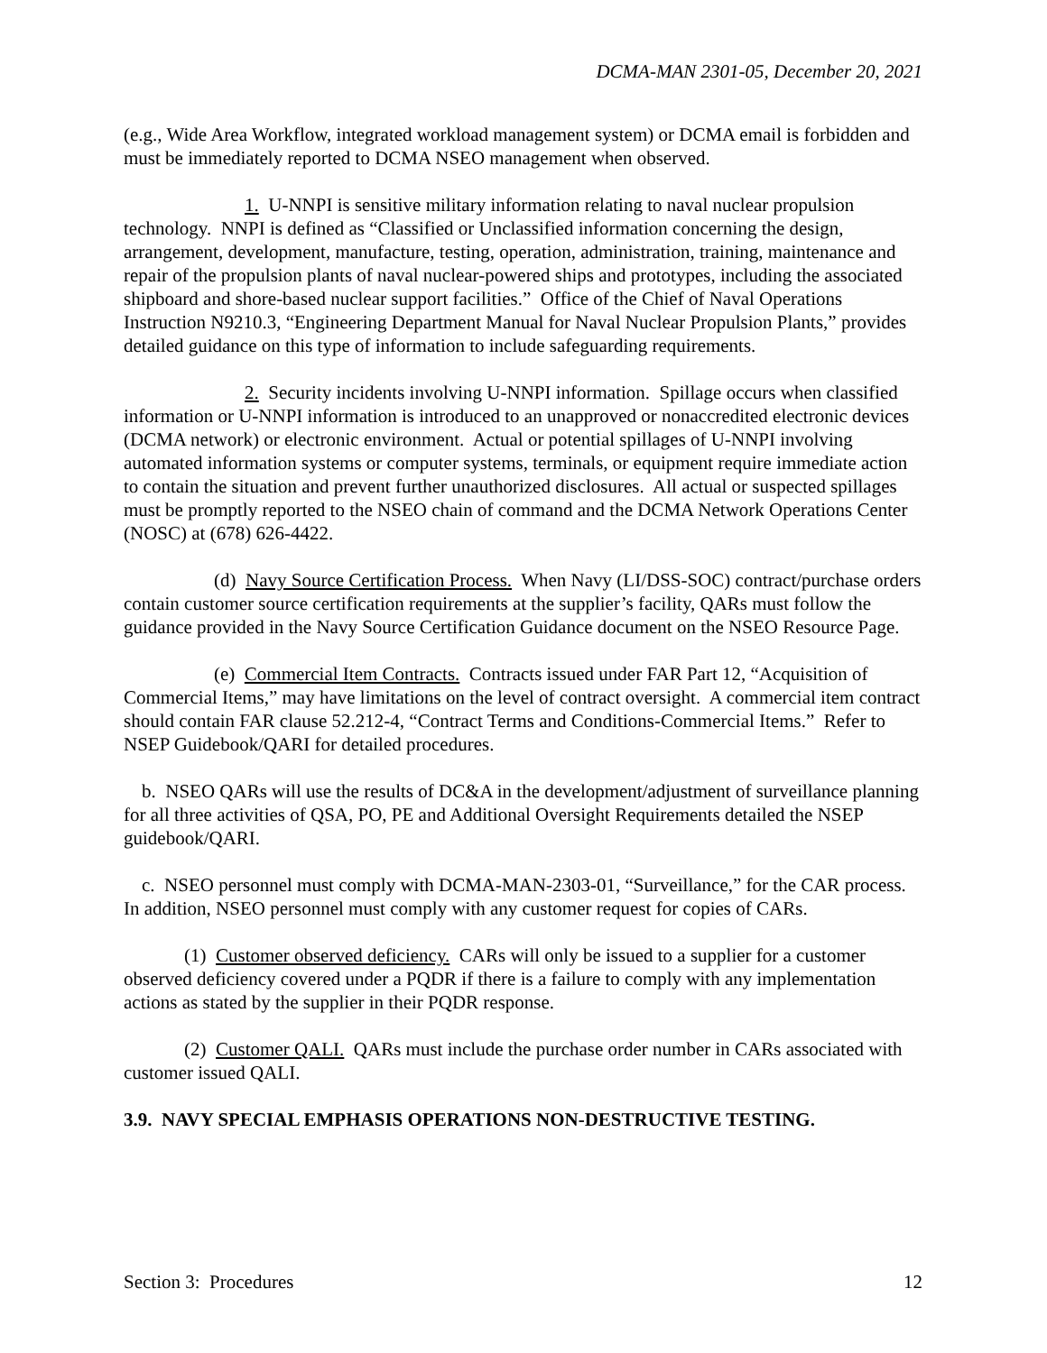DCMA-MAN 2301-05, December 20, 2021
(e.g., Wide Area Workflow, integrated workload management system) or DCMA email is forbidden and must be immediately reported to DCMA NSEO management when observed.
1. U-NNPI is sensitive military information relating to naval nuclear propulsion technology. NNPI is defined as “Classified or Unclassified information concerning the design, arrangement, development, manufacture, testing, operation, administration, training, maintenance and repair of the propulsion plants of naval nuclear-powered ships and prototypes, including the associated shipboard and shore-based nuclear support facilities.” Office of the Chief of Naval Operations Instruction N9210.3, “Engineering Department Manual for Naval Nuclear Propulsion Plants,” provides detailed guidance on this type of information to include safeguarding requirements.
2. Security incidents involving U-NNPI information. Spillage occurs when classified information or U-NNPI information is introduced to an unapproved or nonaccredited electronic devices (DCMA network) or electronic environment. Actual or potential spillages of U-NNPI involving automated information systems or computer systems, terminals, or equipment require immediate action to contain the situation and prevent further unauthorized disclosures. All actual or suspected spillages must be promptly reported to the NSEO chain of command and the DCMA Network Operations Center (NOSC) at (678) 626-4422.
(d) Navy Source Certification Process. When Navy (LI/DSS-SOC) contract/purchase orders contain customer source certification requirements at the supplier’s facility, QARs must follow the guidance provided in the Navy Source Certification Guidance document on the NSEO Resource Page.
(e) Commercial Item Contracts. Contracts issued under FAR Part 12, “Acquisition of Commercial Items,” may have limitations on the level of contract oversight. A commercial item contract should contain FAR clause 52.212-4, “Contract Terms and Conditions-Commercial Items.” Refer to NSEP Guidebook/QARI for detailed procedures.
b. NSEO QARs will use the results of DC&A in the development/adjustment of surveillance planning for all three activities of QSA, PO, PE and Additional Oversight Requirements detailed the NSEP guidebook/QARI.
c. NSEO personnel must comply with DCMA-MAN-2303-01, “Surveillance,” for the CAR process. In addition, NSEO personnel must comply with any customer request for copies of CARs.
(1) Customer observed deficiency. CARs will only be issued to a supplier for a customer observed deficiency covered under a PQDR if there is a failure to comply with any implementation actions as stated by the supplier in their PQDR response.
(2) Customer QALI. QARs must include the purchase order number in CARs associated with customer issued QALI.
3.9. NAVY SPECIAL EMPHASIS OPERATIONS NON-DESTRUCTIVE TESTING.
Section 3: Procedures 12